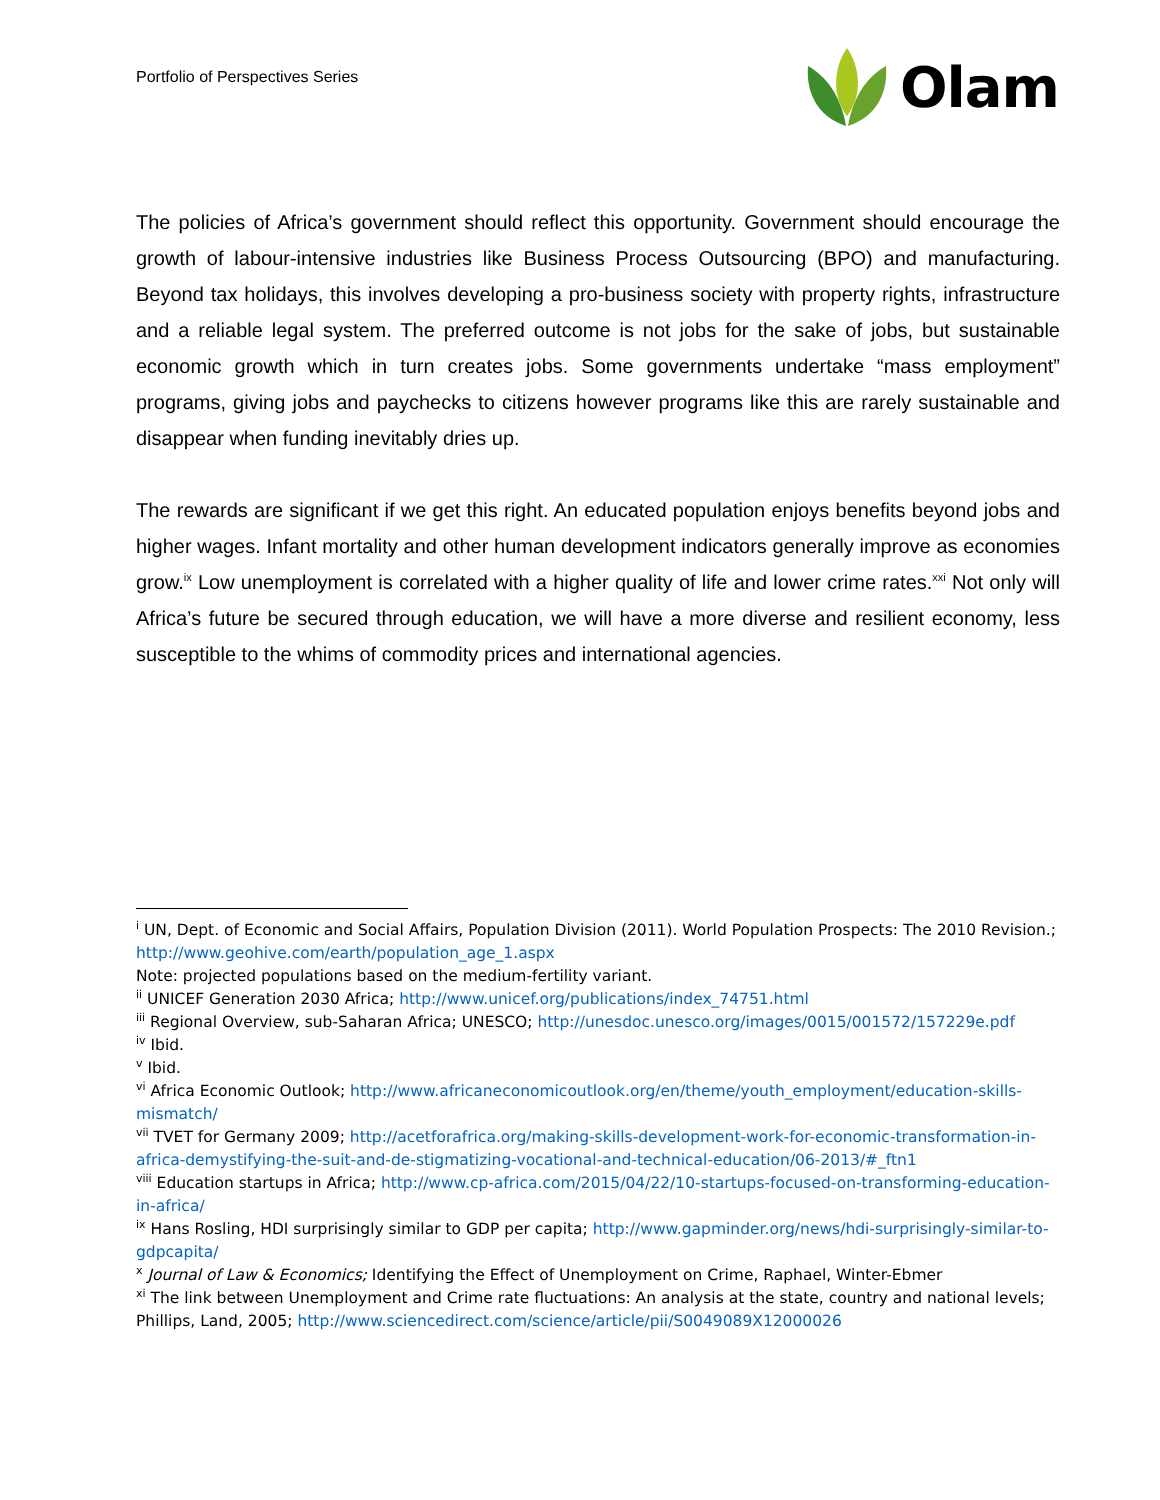Portfolio of Perspectives Series
Olam
The policies of Africa’s government should reflect this opportunity. Government should encourage the growth of labour-intensive industries like Business Process Outsourcing (BPO) and manufacturing. Beyond tax holidays, this involves developing a pro-business society with property rights, infrastructure and a reliable legal system. The preferred outcome is not jobs for the sake of jobs, but sustainable economic growth which in turn creates jobs. Some governments undertake “mass employment” programs, giving jobs and paychecks to citizens however programs like this are rarely sustainable and disappear when funding inevitably dries up.
The rewards are significant if we get this right. An educated population enjoys benefits beyond jobs and higher wages. Infant mortality and other human development indicators generally improve as economies grow.<sup>ix</sup> Low unemployment is correlated with a higher quality of life and lower crime rates.<sup>xxi</sup> Not only will Africa’s future be secured through education, we will have a more diverse and resilient economy, less susceptible to the whims of commodity prices and international agencies.
<sup>i</sup> UN, Dept. of Economic and Social Affairs, Population Division (2011). World Population Prospects: The 2010 Revision.; http://www.geohive.com/earth/population_age_1.aspx
Note: projected populations based on the medium-fertility variant.
<sup>ii</sup> UNICEF Generation 2030 Africa; http://www.unicef.org/publications/index_74751.html
<sup>iii</sup> Regional Overview, sub-Saharan Africa; UNESCO; http://unesdoc.unesco.org/images/0015/001572/157229e.pdf
<sup>iv</sup> Ibid.
<sup>v</sup> Ibid.
<sup>vi</sup> Africa Economic Outlook; http://www.africaneconomicoutlook.org/en/theme/youth_employment/education-skills-mismatch/
<sup>vii</sup> TVET for Germany 2009; http://acetforafrica.org/making-skills-development-work-for-economic-transformation-in-africa-demystifying-the-suit-and-de-stigmatizing-vocational-and-technical-education/06-2013/#_ftn1
<sup>viii</sup> Education startups in Africa; http://www.cp-africa.com/2015/04/22/10-startups-focused-on-transforming-education-in-africa/
<sup>ix</sup> Hans Rosling, HDI surprisingly similar to GDP per capita; http://www.gapminder.org/news/hdi-surprisingly-similar-to-gdpcapita/
<sup>x</sup> Journal of Law & Economics; Identifying the Effect of Unemployment on Crime, Raphael, Winter-Ebmer
<sup>xi</sup> The link between Unemployment and Crime rate fluctuations: An analysis at the state, country and national levels; Phillips, Land, 2005; http://www.sciencedirect.com/science/article/pii/S0049089X12000026